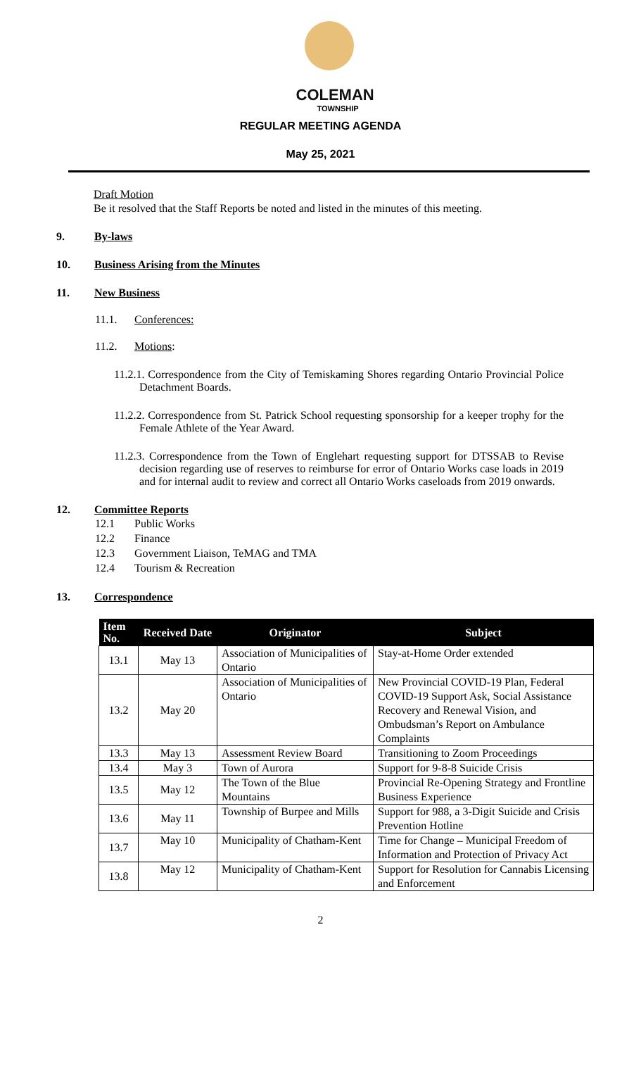COLEMAN
TOWNSHIP
REGULAR MEETING AGENDA
May 25, 2021
Draft Motion
Be it resolved that the Staff Reports be noted and listed in the minutes of this meeting.
9. By-laws
10. Business Arising from the Minutes
11. New Business
11.1. Conferences:
11.2. Motions:
11.2.1. Correspondence from the City of Temiskaming Shores regarding Ontario Provincial Police Detachment Boards.
11.2.2. Correspondence from St. Patrick School requesting sponsorship for a keeper trophy for the Female Athlete of the Year Award.
11.2.3. Correspondence from the Town of Englehart requesting support for DTSSAB to Revise decision regarding use of reserves to reimburse for error of Ontario Works case loads in 2019 and for internal audit to review and correct all Ontario Works caseloads from 2019 onwards.
12. Committee Reports
12.1 Public Works
12.2 Finance
12.3 Government Liaison, TeMAG and TMA
12.4 Tourism & Recreation
13. Correspondence
| Item No. | Received Date | Originator | Subject |
| --- | --- | --- | --- |
| 13.1 | May 13 | Association of Municipalities of Ontario | Stay-at-Home Order extended |
| 13.2 | May 20 | Association of Municipalities of Ontario | New Provincial COVID-19 Plan, Federal COVID-19 Support Ask, Social Assistance Recovery and Renewal Vision, and Ombudsman’s Report on Ambulance Complaints |
| 13.3 | May 13 | Assessment Review Board | Transitioning to Zoom Proceedings |
| 13.4 | May 3 | Town of Aurora | Support for 9-8-8 Suicide Crisis |
| 13.5 | May 12 | The Town of the Blue Mountains | Provincial Re-Opening Strategy and Frontline Business Experience |
| 13.6 | May 11 | Township of Burpee and Mills | Support for 988, a 3-Digit Suicide and Crisis Prevention Hotline |
| 13.7 | May 10 | Municipality of Chatham-Kent | Time for Change – Municipal Freedom of Information and Protection of Privacy Act |
| 13.8 | May 12 | Municipality of Chatham-Kent | Support for Resolution for Cannabis Licensing and Enforcement |
2